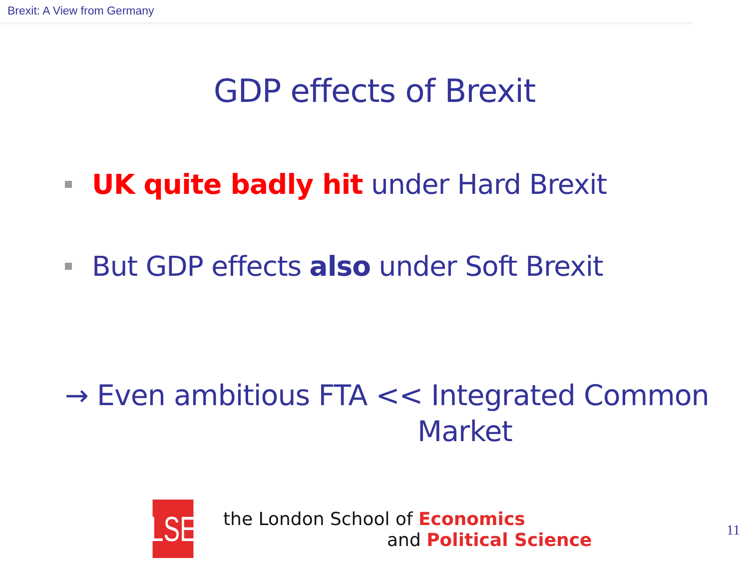Brexit: A View from Germany
GDP effects of Brexit
UK quite badly hit under Hard Brexit
But GDP effects also under Soft Brexit
→ Even ambitious FTA << Integrated Common
Market
LSE
the London School of Economics
and Political Science
11